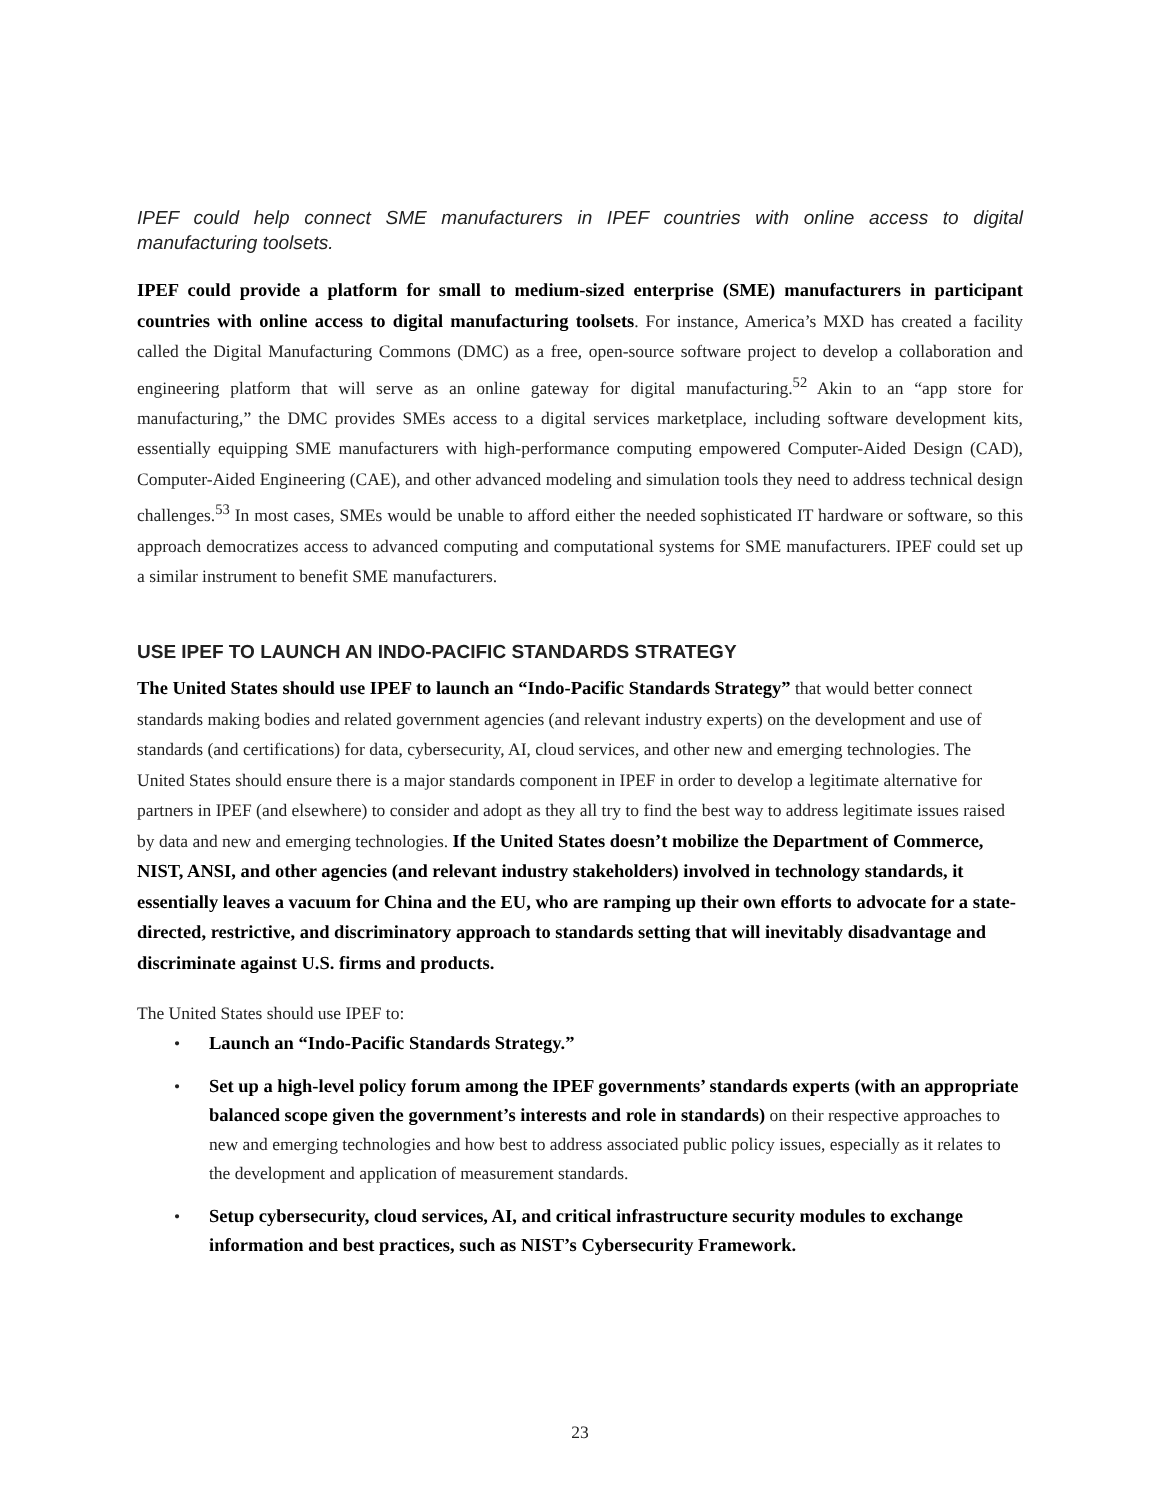IPEF could help connect SME manufacturers in IPEF countries with online access to digital manufacturing toolsets.
IPEF could provide a platform for small to medium-sized enterprise (SME) manufacturers in participant countries with online access to digital manufacturing toolsets. For instance, America’s MXD has created a facility called the Digital Manufacturing Commons (DMC) as a free, open-source software project to develop a collaboration and engineering platform that will serve as an online gateway for digital manufacturing.<sup>52</sup> Akin to an “app store for manufacturing,” the DMC provides SMEs access to a digital services marketplace, including software development kits, essentially equipping SME manufacturers with high-performance computing empowered Computer-Aided Design (CAD), Computer-Aided Engineering (CAE), and other advanced modeling and simulation tools they need to address technical design challenges.<sup>53</sup> In most cases, SMEs would be unable to afford either the needed sophisticated IT hardware or software, so this approach democratizes access to advanced computing and computational systems for SME manufacturers. IPEF could set up a similar instrument to benefit SME manufacturers.
USE IPEF TO LAUNCH AN INDO-PACIFIC STANDARDS STRATEGY
The United States should use IPEF to launch an “Indo-Pacific Standards Strategy” that would better connect standards making bodies and related government agencies (and relevant industry experts) on the development and use of standards (and certifications) for data, cybersecurity, AI, cloud services, and other new and emerging technologies. The United States should ensure there is a major standards component in IPEF in order to develop a legitimate alternative for partners in IPEF (and elsewhere) to consider and adopt as they all try to find the best way to address legitimate issues raised by data and new and emerging technologies. If the United States doesn’t mobilize the Department of Commerce, NIST, ANSI, and other agencies (and relevant industry stakeholders) involved in technology standards, it essentially leaves a vacuum for China and the EU, who are ramping up their own efforts to advocate for a state-directed, restrictive, and discriminatory approach to standards setting that will inevitably disadvantage and discriminate against U.S. firms and products.
The United States should use IPEF to:
Launch an “Indo-Pacific Standards Strategy.”
Set up a high-level policy forum among the IPEF governments’ standards experts (with an appropriate balanced scope given the government’s interests and role in standards) on their respective approaches to new and emerging technologies and how best to address associated public policy issues, especially as it relates to the development and application of measurement standards.
Setup cybersecurity, cloud services, AI, and critical infrastructure security modules to exchange information and best practices, such as NIST’s Cybersecurity Framework.
23